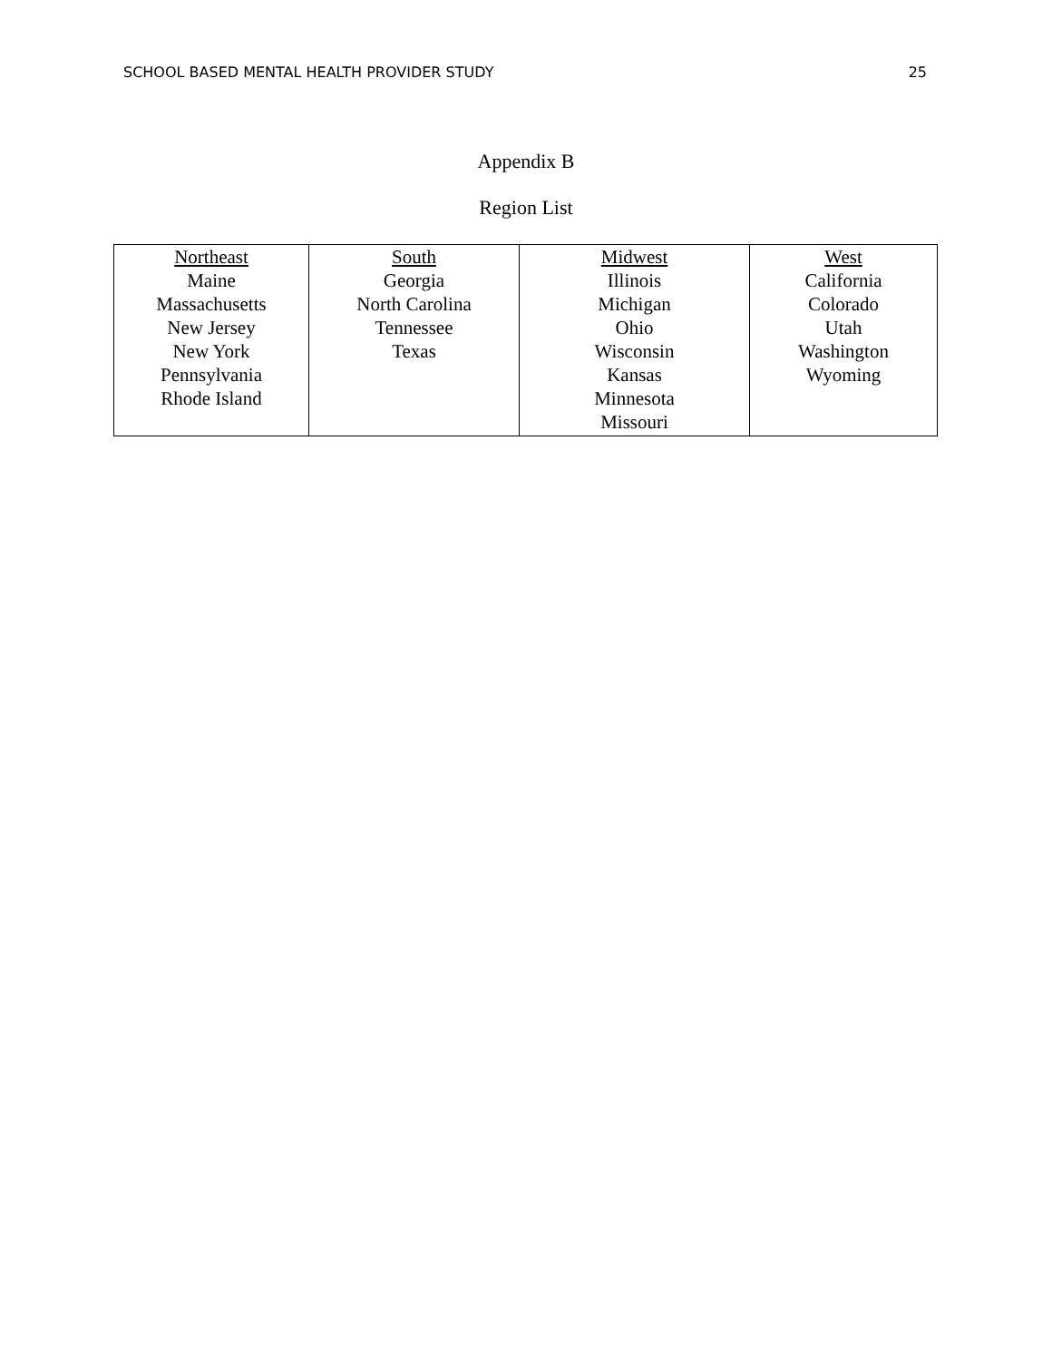SCHOOL BASED MENTAL HEALTH PROVIDER STUDY 25
Appendix B
Region List
| Northeast Maine Massachusetts New Jersey New York Pennsylvania Rhode Island | South Georgia North Carolina Tennessee Texas | Midwest Illinois Michigan Ohio Wisconsin Kansas Minnesota Missouri | West California Colorado Utah Washington Wyoming |